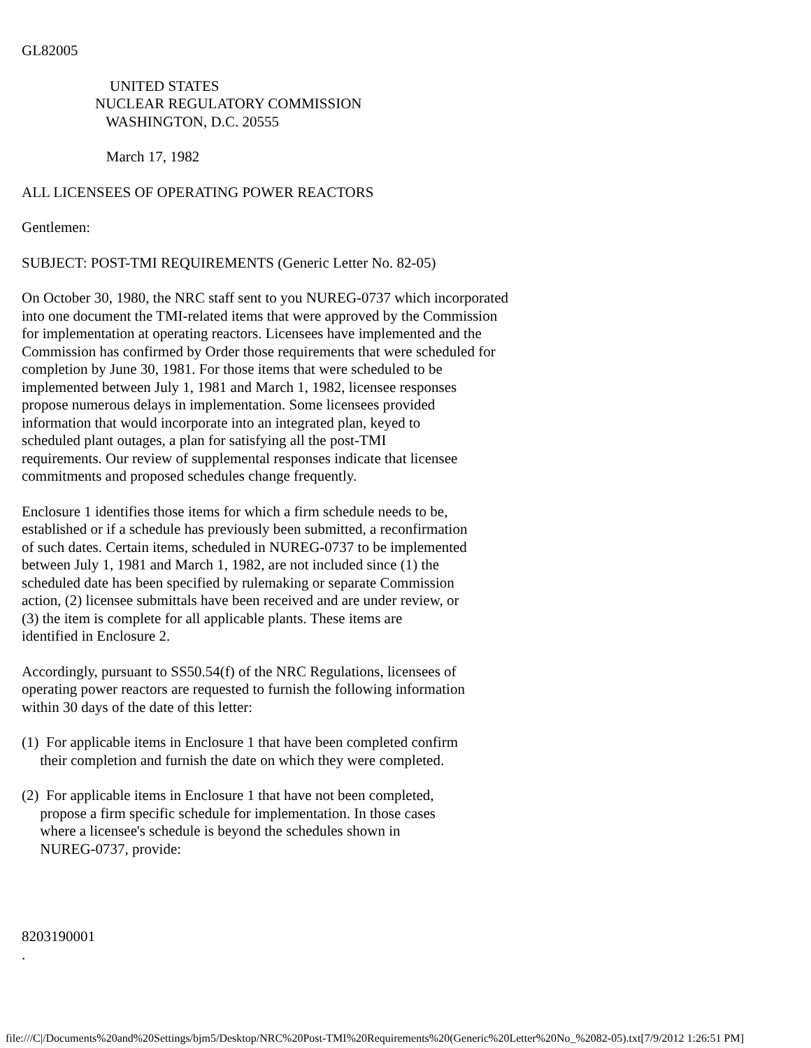GL82005
UNITED STATES NUCLEAR REGULATORY COMMISSION WASHINGTON, D.C. 20555
March 17, 1982
ALL LICENSEES OF OPERATING POWER REACTORS
Gentlemen:
SUBJECT: POST-TMI REQUIREMENTS (Generic Letter No. 82-05)
On October 30, 1980, the NRC staff sent to you NUREG-0737 which incorporated into one document the TMI-related items that were approved by the Commission for implementation at operating reactors. Licensees have implemented and the Commission has confirmed by Order those requirements that were scheduled for completion by June 30, 1981. For those items that were scheduled to be implemented between July 1, 1981 and March 1, 1982, licensee responses propose numerous delays in implementation. Some licensees provided information that would incorporate into an integrated plan, keyed to scheduled plant outages, a plan for satisfying all the post-TMI requirements. Our review of supplemental responses indicate that licensee commitments and proposed schedules change frequently.
Enclosure 1 identifies those items for which a firm schedule needs to be, established or if a schedule has previously been submitted, a reconfirmation of such dates. Certain items, scheduled in NUREG-0737 to be implemented between July 1, 1981 and March 1, 1982, are not included since (1) the scheduled date has been specified by rulemaking or separate Commission action, (2) licensee submittals have been received and are under review, or (3) the item is complete for all applicable plants. These items are identified in Enclosure 2.
Accordingly, pursuant to SS50.54(f) of the NRC Regulations, licensees of operating power reactors are requested to furnish the following information within 30 days of the date of this letter:
(1) For applicable items in Enclosure 1 that have been completed confirm their completion and furnish the date on which they were completed.
(2) For applicable items in Enclosure 1 that have not been completed, propose a firm specific schedule for implementation. In those cases where a licensee's schedule is beyond the schedules shown in NUREG-0737, provide:
8203190001
.
file:///C|/Documents%20and%20Settings/bjm5/Desktop/NRC%20Post-TMI%20Requirements%20(Generic%20Letter%20No_%2082-05).txt[7/9/2012 1:26:51 PM]